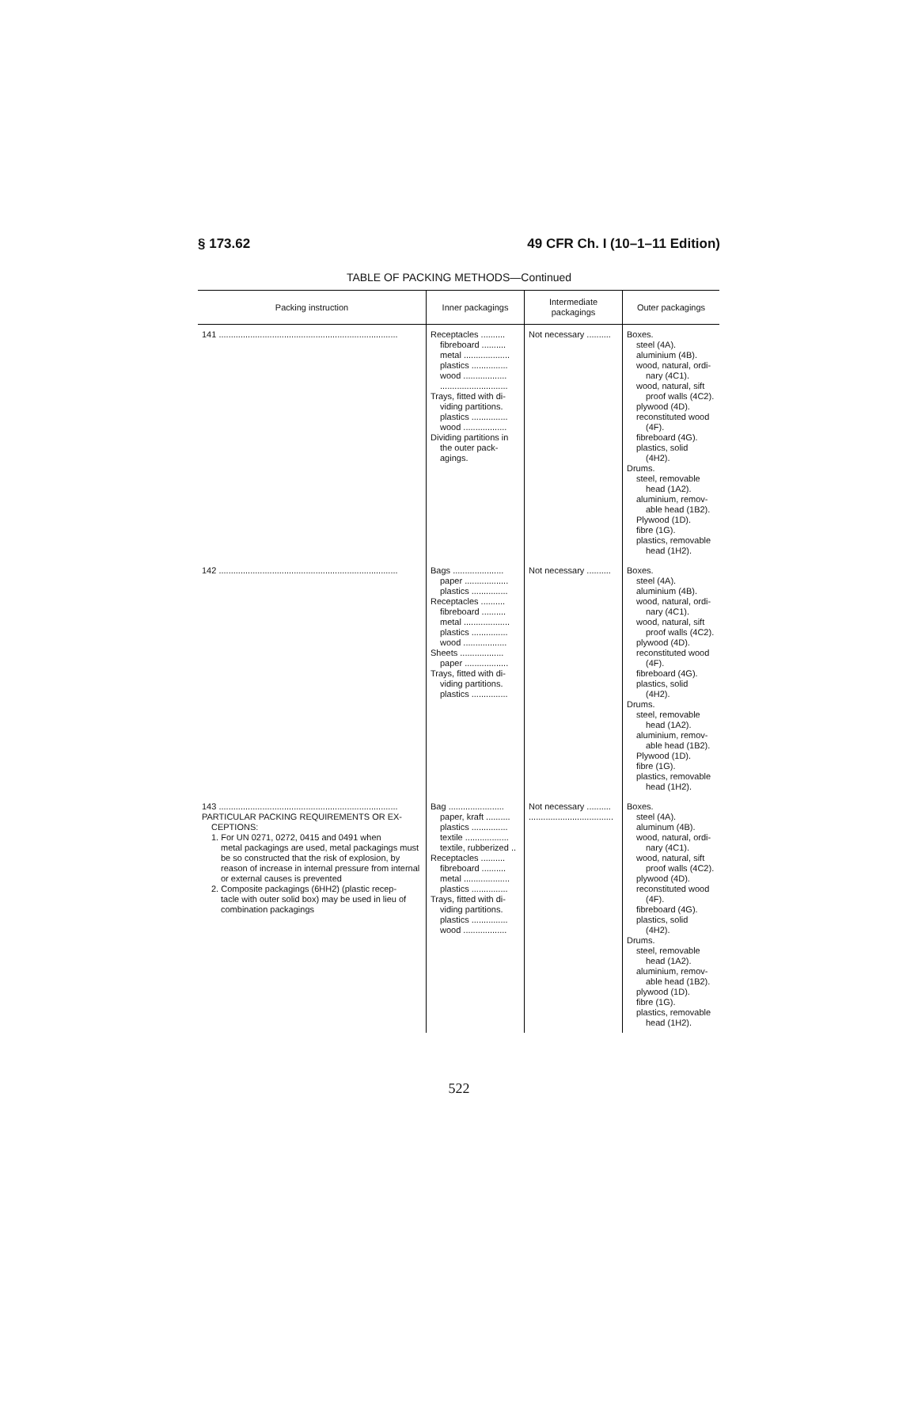§ 173.62 49 CFR Ch. I (10–1–11 Edition)
TABLE OF PACKING METHODS—Continued
| Packing instruction | Inner packagings | Intermediate packagings | Outer packagings |
| --- | --- | --- | --- |
| 141 .......................................................................... | Receptacles .......... fibreboard .......... metal ................... plastics ............... wood .................. ............................ Trays, fitted with di- viding partitions. plastics ............... wood .................. Dividing partitions in the outer pack- agings. | Not necessary .......... | Boxes. steel (4A). aluminium (4B). wood, natural, ordi- nary (4C1). wood, natural, sift proof walls (4C2). plywood (4D). reconstituted wood (4F). fibreboard (4G). plastics, solid (4H2). Drums. steel, removable head (1A2). aluminium, remov- able head (1B2). Plywood (1D). fibre (1G). plastics, removable head (1H2). |
| 142 .......................................................................... | Bags ..................... paper .................. plastics ............... Receptacles .......... fibreboard .......... metal ................... plastics ............... wood .................. Sheets .................. paper .................. Trays, fitted with di- viding partitions. plastics ............... | Not necessary .......... | Boxes. steel (4A). aluminium (4B). wood, natural, ordi- nary (4C1). wood, natural, sift proof walls (4C2). plywood (4D). reconstituted wood (4F). fibreboard (4G). plastics, solid (4H2). Drums. steel, removable head (1A2). aluminium, remov- able head (1B2). Plywood (1D). fibre (1G). plastics, removable head (1H2). |
| 143 .......................................................................... PARTICULAR PACKING REQUIREMENTS OR EX- CEPTIONS: 1. For UN 0271, 0272, 0415 and 0491 when metal packagings are used, metal packagings must be so constructed that the risk of explosion, by reason of increase in internal pressure from internal or external causes is prevented 2. Composite packagings (6HH2) (plastic recep- tacle with outer solid box) may be used in lieu of combination packagings | Bag ....................... paper, kraft .......... plastics ............... textile .................. textile, rubberized .. Receptacles .......... fibreboard .......... metal ................... plastics ............... Trays, fitted with di- viding partitions. plastics ............... wood .................. | Not necessary .......... ................................... | Boxes. steel (4A). aluminum (4B). wood, natural, ordi- nary (4C1). wood, natural, sift proof walls (4C2). plywood (4D). reconstituted wood (4F). fibreboard (4G). plastics, solid (4H2). Drums. steel, removable head (1A2). aluminium, remov- able head (1B2). plywood (1D). fibre (1G). plastics, removable head (1H2). |
522